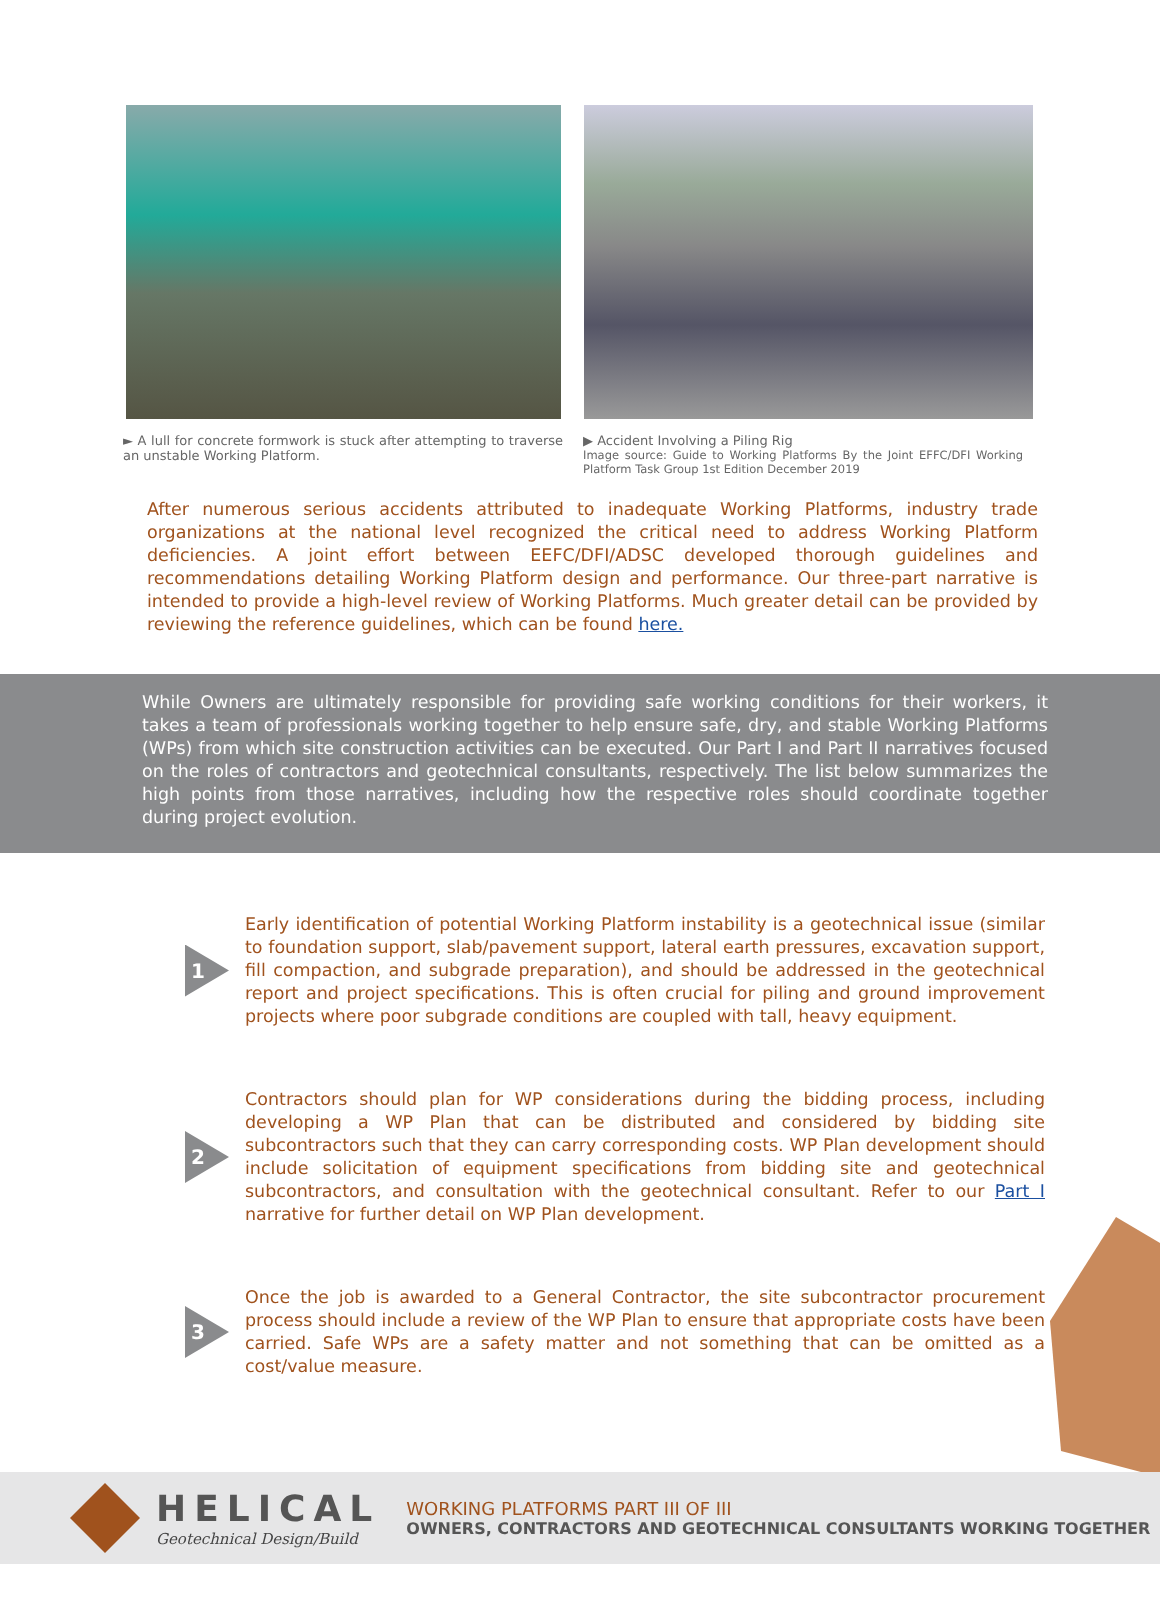► A lull for concrete formwork is stuck after attempting to traverse an unstable Working Platform.
▶ Accident Involving a Piling Rig
Image source: Guide to Working Platforms By the Joint EFFC/DFI Working Platform Task Group 1st Edition December 2019
After numerous serious accidents attributed to inadequate Working Platforms, industry trade organizations at the national level recognized the critical need to address Working Platform deficiencies. A joint effort between EEFC/DFI/ADSC developed thorough guidelines and recommendations detailing Working Platform design and performance. Our three-part narrative is intended to provide a high-level review of Working Platforms. Much greater detail can be provided by reviewing the reference guidelines, which can be found here.
While Owners are ultimately responsible for providing safe working conditions for their workers, it takes a team of professionals working together to help ensure safe, dry, and stable Working Platforms (WPs) from which site construction activities can be executed. Our Part I and Part II narratives focused on the roles of contractors and geotechnical consultants, respectively. The list below summarizes the high points from those narratives, including how the respective roles should coordinate together during project evolution.
1
Early identification of potential Working Platform instability is a geotechnical issue (similar to foundation support, slab/pavement support, lateral earth pressures, excavation support, fill compaction, and subgrade preparation), and should be addressed in the geotechnical report and project specifications. This is often crucial for piling and ground improvement projects where poor subgrade conditions are coupled with tall, heavy equipment.
2
Contractors should plan for WP considerations during the bidding process, including developing a WP Plan that can be distributed and considered by bidding site subcontractors such that they can carry corresponding costs. WP Plan development should include solicitation of equipment specifications from bidding site and geotechnical subcontractors, and consultation with the geotechnical consultant. Refer to our Part I narrative for further detail on WP Plan development.
3
Once the job is awarded to a General Contractor, the site subcontractor procurement process should include a review of the WP Plan to ensure that appropriate costs have been carried. Safe WPs are a safety matter and not something that can be omitted as a cost/value measure.
HELICAL
Geotechnical Design/Build
WORKING PLATFORMS PART III OF III
OWNERS, CONTRACTORS AND GEOTECHNICAL CONSULTANTS WORKING TOGETHER